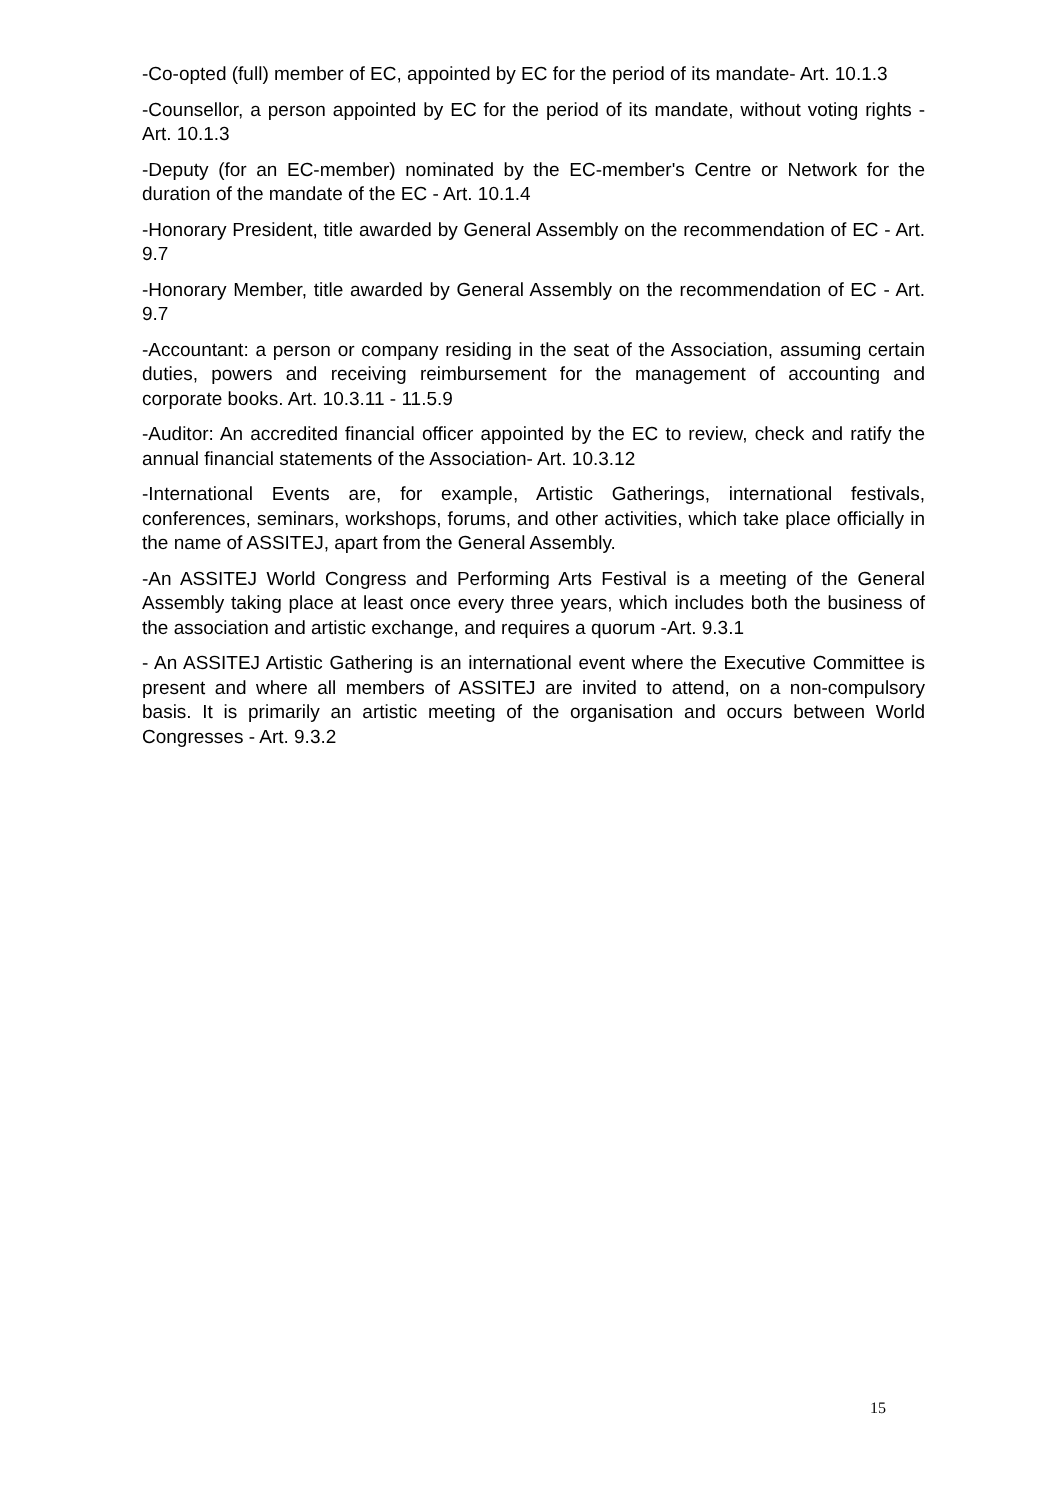-Co-opted (full) member of EC, appointed by EC for the period of its mandate- Art. 10.1.3
-Counsellor, a person appointed by EC for the period of its mandate, without voting rights - Art. 10.1.3
-Deputy (for an EC-member) nominated by the EC-member's Centre or Network for the duration of the mandate of the EC - Art. 10.1.4
-Honorary President, title awarded by General Assembly on the recommendation of EC - Art. 9.7
-Honorary Member, title awarded by General Assembly on the recommendation of EC - Art. 9.7
-Accountant: a person or company residing in the seat of the Association, assuming certain duties, powers and receiving reimbursement for the management of accounting and corporate books. Art. 10.3.11 - 11.5.9
-Auditor: An accredited financial officer appointed by the EC to review, check and ratify the annual financial statements of the Association- Art. 10.3.12
-International Events are, for example, Artistic Gatherings, international festivals, conferences, seminars, workshops, forums, and other activities, which take place officially in the name of ASSITEJ, apart from the General Assembly.
-An ASSITEJ World Congress and Performing Arts Festival is a meeting of the General Assembly taking place at least once every three years, which includes both the business of the association and artistic exchange, and requires a quorum -Art. 9.3.1
- An ASSITEJ Artistic Gathering is an international event where the Executive Committee is present and where all members of ASSITEJ are invited to attend, on a non-compulsory basis. It is primarily an artistic meeting of the organisation and occurs between World Congresses - Art. 9.3.2
15